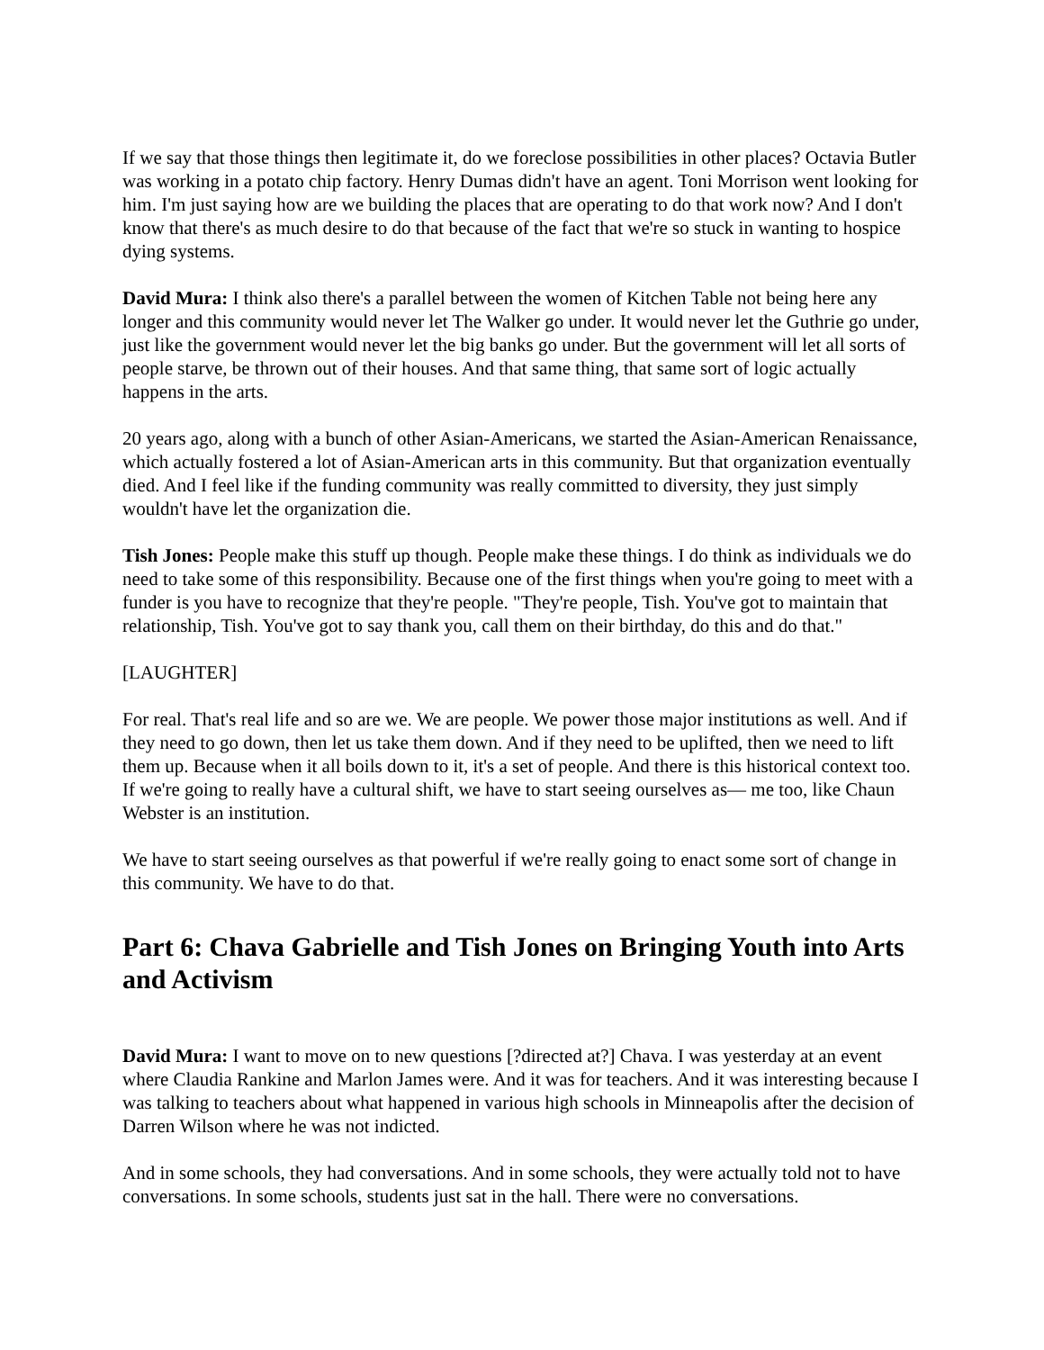If we say that those things then legitimate it, do we foreclose possibilities in other places? Octavia Butler was working in a potato chip factory. Henry Dumas didn't have an agent. Toni Morrison went looking for him. I'm just saying how are we building the places that are operating to do that work now? And I don't know that there's as much desire to do that because of the fact that we're so stuck in wanting to hospice dying systems.
David Mura: I think also there's a parallel between the women of Kitchen Table not being here any longer and this community would never let The Walker go under. It would never let the Guthrie go under, just like the government would never let the big banks go under. But the government will let all sorts of people starve, be thrown out of their houses. And that same thing, that same sort of logic actually happens in the arts.
20 years ago, along with a bunch of other Asian-Americans, we started the Asian-American Renaissance, which actually fostered a lot of Asian-American arts in this community. But that organization eventually died. And I feel like if the funding community was really committed to diversity, they just simply wouldn't have let the organization die.
Tish Jones: People make this stuff up though. People make these things. I do think as individuals we do need to take some of this responsibility. Because one of the first things when you're going to meet with a funder is you have to recognize that they're people. "They're people, Tish. You've got to maintain that relationship, Tish. You've got to say thank you, call them on their birthday, do this and do that."
[LAUGHTER]
For real. That's real life and so are we. We are people. We power those major institutions as well. And if they need to go down, then let us take them down. And if they need to be uplifted, then we need to lift them up. Because when it all boils down to it, it's a set of people. And there is this historical context too. If we're going to really have a cultural shift, we have to start seeing ourselves as— me too, like Chaun Webster is an institution.
We have to start seeing ourselves as that powerful if we're really going to enact some sort of change in this community. We have to do that.
Part 6: Chava Gabrielle and Tish Jones on Bringing Youth into Arts and Activism
David Mura: I want to move on to new questions [?directed at?] Chava. I was yesterday at an event where Claudia Rankine and Marlon James were. And it was for teachers. And it was interesting because I was talking to teachers about what happened in various high schools in Minneapolis after the decision of Darren Wilson where he was not indicted.
And in some schools, they had conversations. And in some schools, they were actually told not to have conversations. In some schools, students just sat in the hall. There were no conversations.